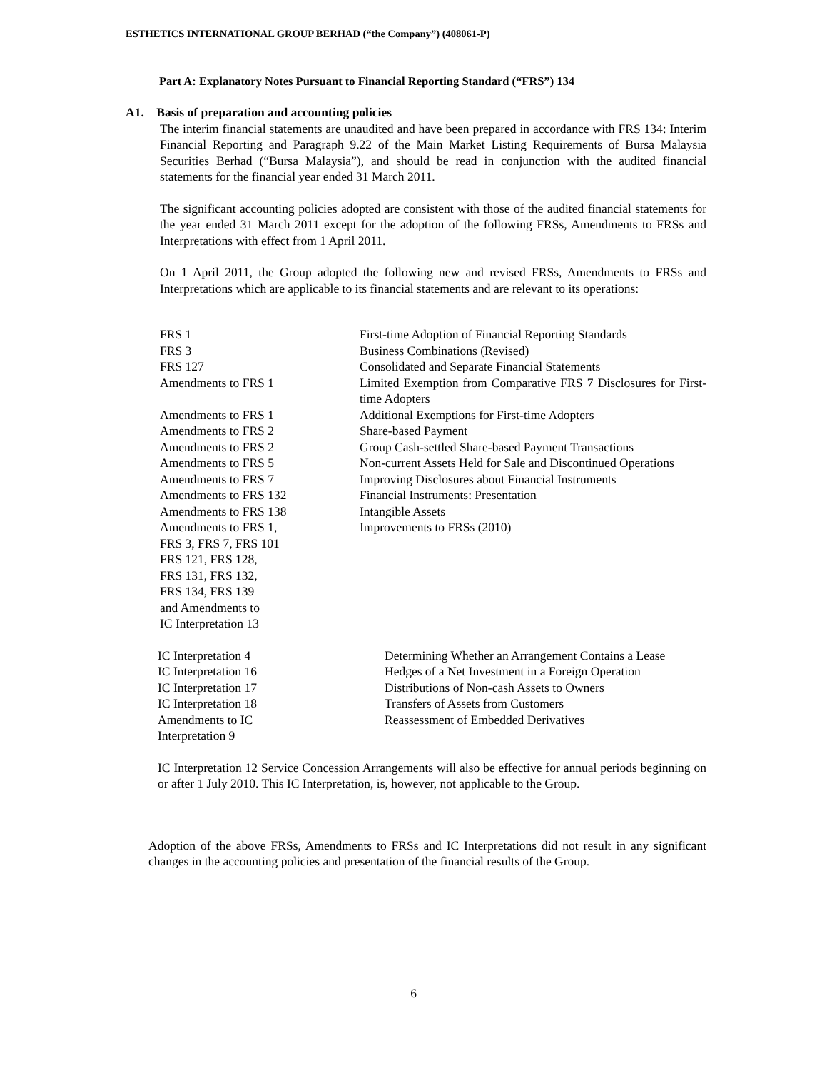ESTHETICS INTERNATIONAL GROUP BERHAD (“the Company”) (408061-P)
Part A: Explanatory Notes Pursuant to Financial Reporting Standard (“FRS”) 134
A1. Basis of preparation and accounting policies
The interim financial statements are unaudited and have been prepared in accordance with FRS 134: Interim Financial Reporting and Paragraph 9.22 of the Main Market Listing Requirements of Bursa Malaysia Securities Berhad (“Bursa Malaysia”), and should be read in conjunction with the audited financial statements for the financial year ended 31 March 2011.
The significant accounting policies adopted are consistent with those of the audited financial statements for the year ended 31 March 2011 except for the adoption of the following FRSs, Amendments to FRSs and Interpretations with effect from 1 April 2011.
On 1 April 2011, the Group adopted the following new and revised FRSs, Amendments to FRSs and Interpretations which are applicable to its financial statements and are relevant to its operations:
| FRS 1 | First-time Adoption of Financial Reporting Standards |
| FRS 3 | Business Combinations (Revised) |
| FRS 127 | Consolidated and Separate Financial Statements |
| Amendments to FRS 1 | Limited Exemption from Comparative FRS 7 Disclosures for First-time Adopters |
| Amendments to FRS 1 | Additional Exemptions for First-time Adopters |
| Amendments to FRS 2 | Share-based Payment |
| Amendments to FRS 2 | Group Cash-settled Share-based Payment Transactions |
| Amendments to FRS 5 | Non-current Assets Held for Sale and Discontinued Operations |
| Amendments to FRS 7 | Improving Disclosures about Financial Instruments |
| Amendments to FRS 132 | Financial Instruments: Presentation |
| Amendments to FRS 138 | Intangible Assets |
| Amendments to FRS 1, FRS 3, FRS 7, FRS 101 FRS 121, FRS 128, FRS 131, FRS 132, FRS 134, FRS 139 and Amendments to IC Interpretation 13 | Improvements to FRSs (2010) |
| IC Interpretation 4 | Determining Whether an Arrangement Contains a Lease |
| IC Interpretation 16 | Hedges of a Net Investment in a Foreign Operation |
| IC Interpretation 17 | Distributions of Non-cash Assets to Owners |
| IC Interpretation 18 | Transfers of Assets from Customers |
| Amendments to IC Interpretation 9 | Reassessment of Embedded Derivatives |
IC Interpretation 12 Service Concession Arrangements will also be effective for annual periods beginning on or after 1 July 2010. This IC Interpretation, is, however, not applicable to the Group.
Adoption of the above FRSs, Amendments to FRSs and IC Interpretations did not result in any significant changes in the accounting policies and presentation of the financial results of the Group.
6